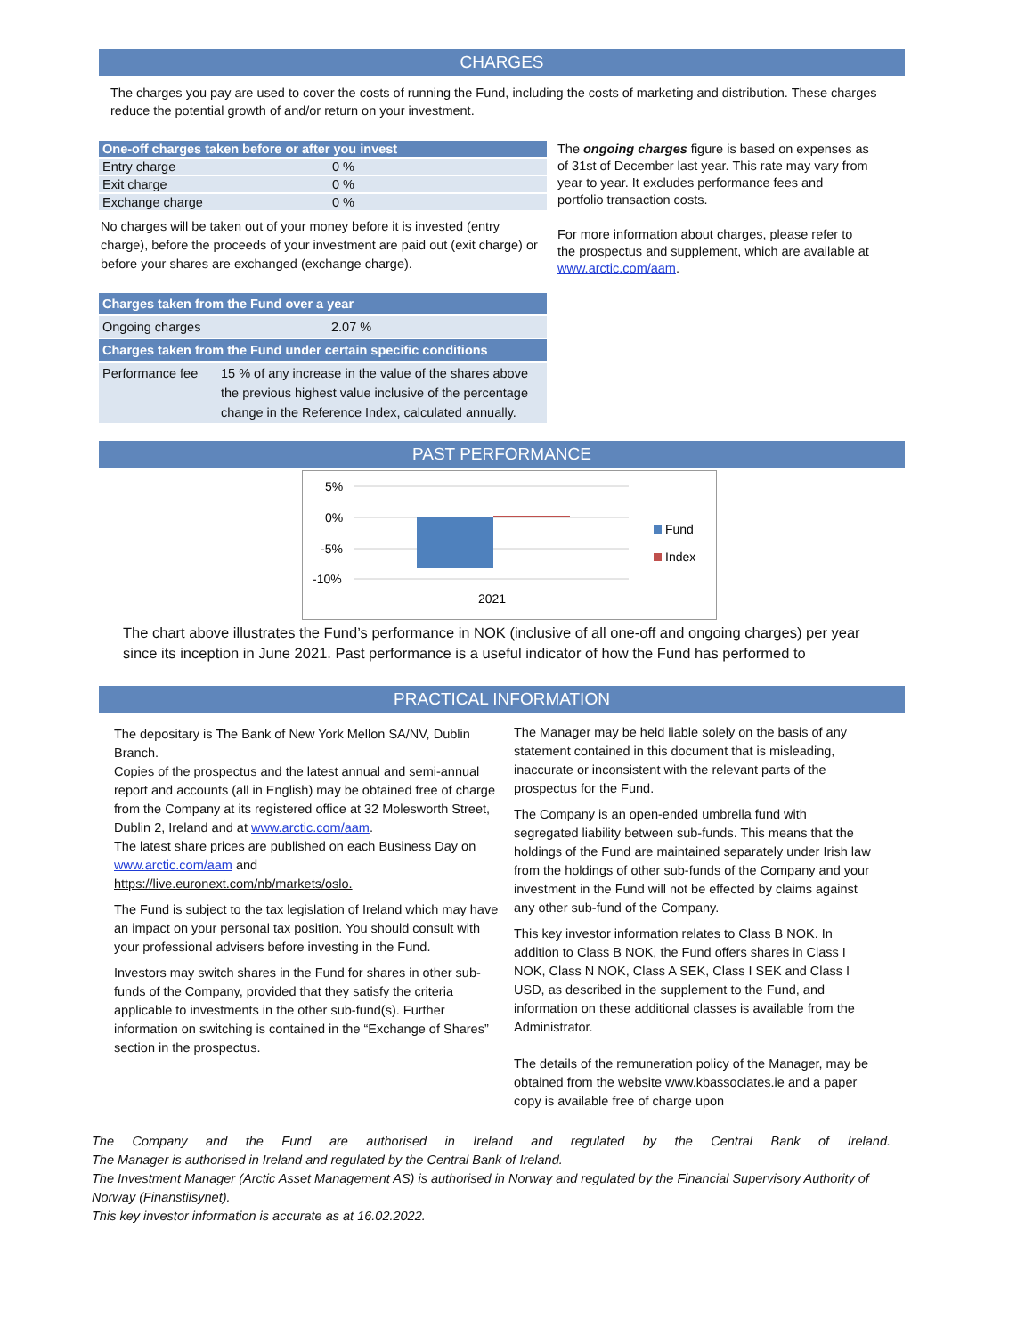CHARGES
The charges you pay are used to cover the costs of running the Fund, including the costs of marketing and distribution. These charges reduce the potential growth of and/or return on your investment.
| One-off charges taken before or after you invest | |
| --- | --- |
| Entry charge | 0 % |
| Exit charge | 0 % |
| Exchange charge | 0 % |
No charges will be taken out of your money before it is invested (entry charge), before the proceeds of your investment are paid out (exit charge) or before your shares are exchanged (exchange charge).
| Charges taken from the Fund over a year | |
| --- | --- |
| Ongoing charges | 2.07 % |
| Charges taken from the Fund under certain specific conditions | |
| Performance fee | 15 % of any increase in the value of the shares above the previous highest value inclusive of the percentage change in the Reference Index, calculated annually. |
The ongoing charges figure is based on expenses as of 31st of December last year. This rate may vary from year to year. It excludes performance fees and portfolio transaction costs.
For more information about charges, please refer to the prospectus and supplement, which are available at www.arctic.com/aam.
PAST PERFORMANCE
5%
0%
-5%
-10%
2021
Fund
Index
The chart above illustrates the Fund’s performance in NOK (inclusive of all one-off and ongoing charges) per year since its inception in June 2021. Past performance is a useful indicator of how the Fund has performed to
PRACTICAL INFORMATION
The depositary is The Bank of New York Mellon SA/NV, Dublin Branch.
Copies of the prospectus and the latest annual and semi-annual report and accounts (all in English) may be obtained free of charge from the Company at its registered office at 32 Molesworth Street, Dublin 2, Ireland and at www.arctic.com/aam.
The latest share prices are published on each Business Day on www.arctic.com/aam and https://live.euronext.com/nb/markets/oslo.
The Fund is subject to the tax legislation of Ireland which may have an impact on your personal tax position. You should consult with your professional advisers before investing in the Fund.
Investors may switch shares in the Fund for shares in other sub-funds of the Company, provided that they satisfy the criteria applicable to investments in the other sub-fund(s). Further information on switching is contained in the “Exchange of Shares” section in the prospectus.
The Manager may be held liable solely on the basis of any statement contained in this document that is misleading, inaccurate or inconsistent with the relevant parts of the prospectus for the Fund.
The Company is an open-ended umbrella fund with segregated liability between sub-funds. This means that the holdings of the Fund are maintained separately under Irish law from the holdings of other sub-funds of the Company and your investment in the Fund will not be effected by claims against any other sub-fund of the Company.
This key investor information relates to Class B NOK. In addition to Class B NOK, the Fund offers shares in Class I NOK, Class N NOK, Class A SEK, Class I SEK and Class I USD, as described in the supplement to the Fund, and information on these additional classes is available from the Administrator.
The details of the remuneration policy of the Manager, may be obtained from the website www.kbassociates.ie and a paper copy is available free of charge upon
The Company and the Fund are authorised in Ireland and regulated by the Central Bank of Ireland.
The Manager is authorised in Ireland and regulated by the Central Bank of Ireland.
The Investment Manager (Arctic Asset Management AS) is authorised in Norway and regulated by the Financial Supervisory Authority of Norway (Finanstilsynet).
This key investor information is accurate as at 16.02.2022.